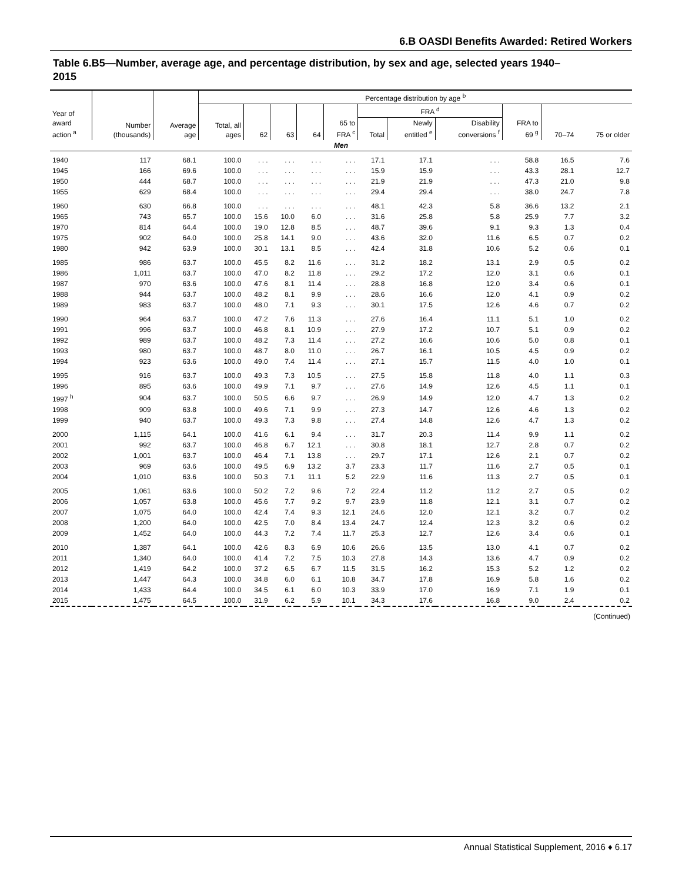6.B OASDI Benefits Awarded: Retired Workers
Table 6.B5—Number, average age, and percentage distribution, by sex and age, selected years 1940–2015
| Year of award action <sup>a</sup> | Number (thousands) | Average age | Percentage distribution by age <sup>b</sup> | | | | | | | | | | |
| --- | --- | --- | --- | --- | --- | --- | --- | --- | --- | --- | --- | --- | --- |
| | | | Total, all ages | 62 | 63 | 64 | 65 to FRA <sup>c</sup> | FRA <sup>d</sup> | | | FRA to 69 <sup>g</sup> | 70–74 | 75 or older |
| | | | | | | | | Total | Newly entitled <sup>e</sup> | Disability conversions <sup>f</sup> | | | |
| Men | | | | | | | | | | | | | |
| 1940 | 117 | 68.1 | 100.0 | . . . | . . . | . . . | . . . | 17.1 | 17.1 | . . . | 58.8 | 16.5 | 7.6 |
| 1945 | 166 | 69.6 | 100.0 | . . . | . . . | . . . | . . . | 15.9 | 15.9 | . . . | 43.3 | 28.1 | 12.7 |
| 1950 | 444 | 68.7 | 100.0 | . . . | . . . | . . . | . . . | 21.9 | 21.9 | . . . | 47.3 | 21.0 | 9.8 |
| 1955 | 629 | 68.4 | 100.0 | . . . | . . . | . . . | . . . | 29.4 | 29.4 | . . . | 38.0 | 24.7 | 7.8 |
| 1960 | 630 | 66.8 | 100.0 | . . . | . . . | . . . | . . . | 48.1 | 42.3 | 5.8 | 36.6 | 13.2 | 2.1 |
| 1965 | 743 | 65.7 | 100.0 | 15.6 | 10.0 | 6.0 | . . . | 31.6 | 25.8 | 5.8 | 25.9 | 7.7 | 3.2 |
| 1970 | 814 | 64.4 | 100.0 | 19.0 | 12.8 | 8.5 | . . . | 48.7 | 39.6 | 9.1 | 9.3 | 1.3 | 0.4 |
| 1975 | 902 | 64.0 | 100.0 | 25.8 | 14.1 | 9.0 | . . . | 43.6 | 32.0 | 11.6 | 6.5 | 0.7 | 0.2 |
| 1980 | 942 | 63.9 | 100.0 | 30.1 | 13.1 | 8.5 | . . . | 42.4 | 31.8 | 10.6 | 5.2 | 0.6 | 0.1 |
| 1985 | 986 | 63.7 | 100.0 | 45.5 | 8.2 | 11.6 | . . . | 31.2 | 18.2 | 13.1 | 2.9 | 0.5 | 0.2 |
| 1986 | 1,011 | 63.7 | 100.0 | 47.0 | 8.2 | 11.8 | . . . | 29.2 | 17.2 | 12.0 | 3.1 | 0.6 | 0.1 |
| 1987 | 970 | 63.6 | 100.0 | 47.6 | 8.1 | 11.4 | . . . | 28.8 | 16.8 | 12.0 | 3.4 | 0.6 | 0.1 |
| 1988 | 944 | 63.7 | 100.0 | 48.2 | 8.1 | 9.9 | . . . | 28.6 | 16.6 | 12.0 | 4.1 | 0.9 | 0.2 |
| 1989 | 983 | 63.7 | 100.0 | 48.0 | 7.1 | 9.3 | . . . | 30.1 | 17.5 | 12.6 | 4.6 | 0.7 | 0.2 |
| 1990 | 964 | 63.7 | 100.0 | 47.2 | 7.6 | 11.3 | . . . | 27.6 | 16.4 | 11.1 | 5.1 | 1.0 | 0.2 |
| 1991 | 996 | 63.7 | 100.0 | 46.8 | 8.1 | 10.9 | . . . | 27.9 | 17.2 | 10.7 | 5.1 | 0.9 | 0.2 |
| 1992 | 989 | 63.7 | 100.0 | 48.2 | 7.3 | 11.4 | . . . | 27.2 | 16.6 | 10.6 | 5.0 | 0.8 | 0.1 |
| 1993 | 980 | 63.7 | 100.0 | 48.7 | 8.0 | 11.0 | . . . | 26.7 | 16.1 | 10.5 | 4.5 | 0.9 | 0.2 |
| 1994 | 923 | 63.6 | 100.0 | 49.0 | 7.4 | 11.4 | . . . | 27.1 | 15.7 | 11.5 | 4.0 | 1.0 | 0.1 |
| 1995 | 916 | 63.7 | 100.0 | 49.3 | 7.3 | 10.5 | . . . | 27.5 | 15.8 | 11.8 | 4.0 | 1.1 | 0.3 |
| 1996 | 895 | 63.6 | 100.0 | 49.9 | 7.1 | 9.7 | . . . | 27.6 | 14.9 | 12.6 | 4.5 | 1.1 | 0.1 |
| 1997 <sup>h</sup> | 904 | 63.7 | 100.0 | 50.5 | 6.6 | 9.7 | . . . | 26.9 | 14.9 | 12.0 | 4.7 | 1.3 | 0.2 |
| 1998 | 909 | 63.8 | 100.0 | 49.6 | 7.1 | 9.9 | . . . | 27.3 | 14.7 | 12.6 | 4.6 | 1.3 | 0.2 |
| 1999 | 940 | 63.7 | 100.0 | 49.3 | 7.3 | 9.8 | . . . | 27.4 | 14.8 | 12.6 | 4.7 | 1.3 | 0.2 |
| 2000 | 1,115 | 64.1 | 100.0 | 41.6 | 6.1 | 9.4 | . . . | 31.7 | 20.3 | 11.4 | 9.9 | 1.1 | 0.2 |
| 2001 | 992 | 63.7 | 100.0 | 46.8 | 6.7 | 12.1 | . . . | 30.8 | 18.1 | 12.7 | 2.8 | 0.7 | 0.2 |
| 2002 | 1,001 | 63.7 | 100.0 | 46.4 | 7.1 | 13.8 | . . . | 29.7 | 17.1 | 12.6 | 2.1 | 0.7 | 0.2 |
| 2003 | 969 | 63.6 | 100.0 | 49.5 | 6.9 | 13.2 | 3.7 | 23.3 | 11.7 | 11.6 | 2.7 | 0.5 | 0.1 |
| 2004 | 1,010 | 63.6 | 100.0 | 50.3 | 7.1 | 11.1 | 5.2 | 22.9 | 11.6 | 11.3 | 2.7 | 0.5 | 0.1 |
| 2005 | 1,061 | 63.6 | 100.0 | 50.2 | 7.2 | 9.6 | 7.2 | 22.4 | 11.2 | 11.2 | 2.7 | 0.5 | 0.2 |
| 2006 | 1,057 | 63.8 | 100.0 | 45.6 | 7.7 | 9.2 | 9.7 | 23.9 | 11.8 | 12.1 | 3.1 | 0.7 | 0.2 |
| 2007 | 1,075 | 64.0 | 100.0 | 42.4 | 7.4 | 9.3 | 12.1 | 24.6 | 12.0 | 12.1 | 3.2 | 0.7 | 0.2 |
| 2008 | 1,200 | 64.0 | 100.0 | 42.5 | 7.0 | 8.4 | 13.4 | 24.7 | 12.4 | 12.3 | 3.2 | 0.6 | 0.2 |
| 2009 | 1,452 | 64.0 | 100.0 | 44.3 | 7.2 | 7.4 | 11.7 | 25.3 | 12.7 | 12.6 | 3.4 | 0.6 | 0.1 |
| 2010 | 1,387 | 64.1 | 100.0 | 42.6 | 8.3 | 6.9 | 10.6 | 26.6 | 13.5 | 13.0 | 4.1 | 0.7 | 0.2 |
| 2011 | 1,340 | 64.0 | 100.0 | 41.4 | 7.2 | 7.5 | 10.3 | 27.8 | 14.3 | 13.6 | 4.7 | 0.9 | 0.2 |
| 2012 | 1,419 | 64.2 | 100.0 | 37.2 | 6.5 | 6.7 | 11.5 | 31.5 | 16.2 | 15.3 | 5.2 | 1.2 | 0.2 |
| 2013 | 1,447 | 64.3 | 100.0 | 34.8 | 6.0 | 6.1 | 10.8 | 34.7 | 17.8 | 16.9 | 5.8 | 1.6 | 0.2 |
| 2014 | 1,433 | 64.4 | 100.0 | 34.5 | 6.1 | 6.0 | 10.3 | 33.9 | 17.0 | 16.9 | 7.1 | 1.9 | 0.1 |
| 2015 | 1,475 | 64.5 | 100.0 | 31.9 | 6.2 | 5.9 | 10.1 | 34.3 | 17.6 | 16.8 | 9.0 | 2.4 | 0.2 |
(Continued)
Annual Statistical Supplement, 2016 ♦ 6.17